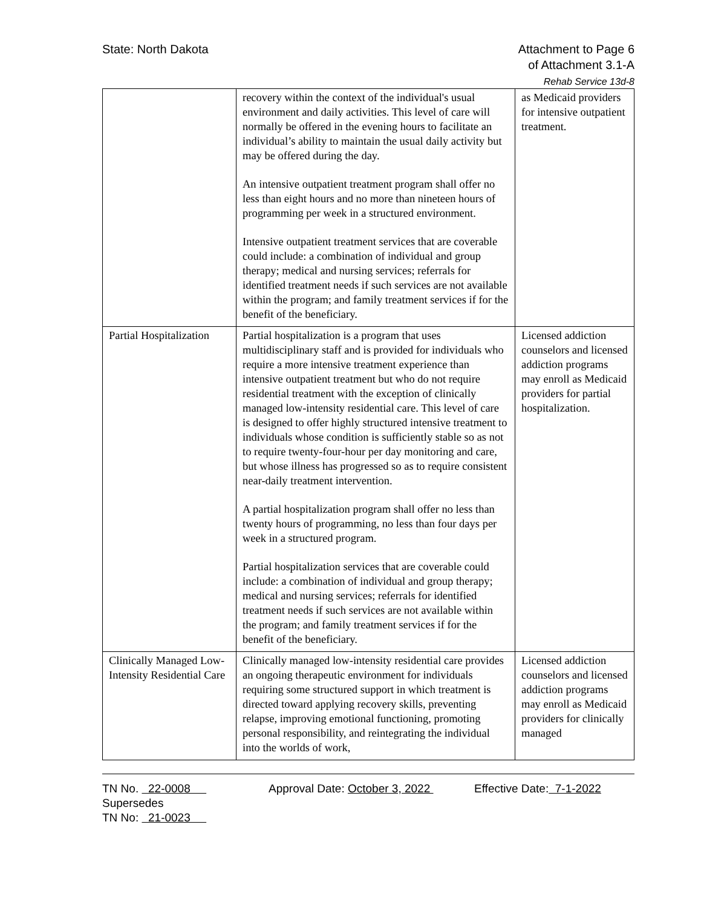State: North Dakota Attachment to Page 6
of Attachment 3.1-A
Rehab Service 13d-8
| | recovery within the context of the individual's usual environment and daily activities. This level of care will normally be offered in the evening hours to facilitate an individual’s ability to maintain the usual daily activity but may be offered during the day. An intensive outpatient treatment program shall offer no less than eight hours and no more than nineteen hours of programming per week in a structured environment. Intensive outpatient treatment services that are coverable could include: a combination of individual and group therapy; medical and nursing services; referrals for identified treatment needs if such services are not available within the program; and family treatment services if for the benefit of the beneficiary. | as Medicaid providers for intensive outpatient treatment. |
| Partial Hospitalization | Partial hospitalization is a program that uses multidisciplinary staff and is provided for individuals who require a more intensive treatment experience than intensive outpatient treatment but who do not require residential treatment with the exception of clinically managed low-intensity residential care. This level of care is designed to offer highly structured intensive treatment to individuals whose condition is sufficiently stable so as not to require twenty-four-hour per day monitoring and care, but whose illness has progressed so as to require consistent near-daily treatment intervention. A partial hospitalization program shall offer no less than twenty hours of programming, no less than four days per week in a structured program. Partial hospitalization services that are coverable could include: a combination of individual and group therapy; medical and nursing services; referrals for identified treatment needs if such services are not available within the program; and family treatment services if for the benefit of the beneficiary. | Licensed addiction counselors and licensed addiction programs may enroll as Medicaid providers for partial hospitalization. |
| Clinically Managed Low-Intensity Residential Care | Clinically managed low-intensity residential care provides an ongoing therapeutic environment for individuals requiring some structured support in which treatment is directed toward applying recovery skills, preventing relapse, improving emotional functioning, promoting personal responsibility, and reintegrating the individual into the worlds of work, | Licensed addiction counselors and licensed addiction programs may enroll as Medicaid providers for clinically managed |
TN No. 22-0008
Supersedes
TN No: 21-0023
Approval Date: October 3, 2022
Effective Date: 7-1-2022